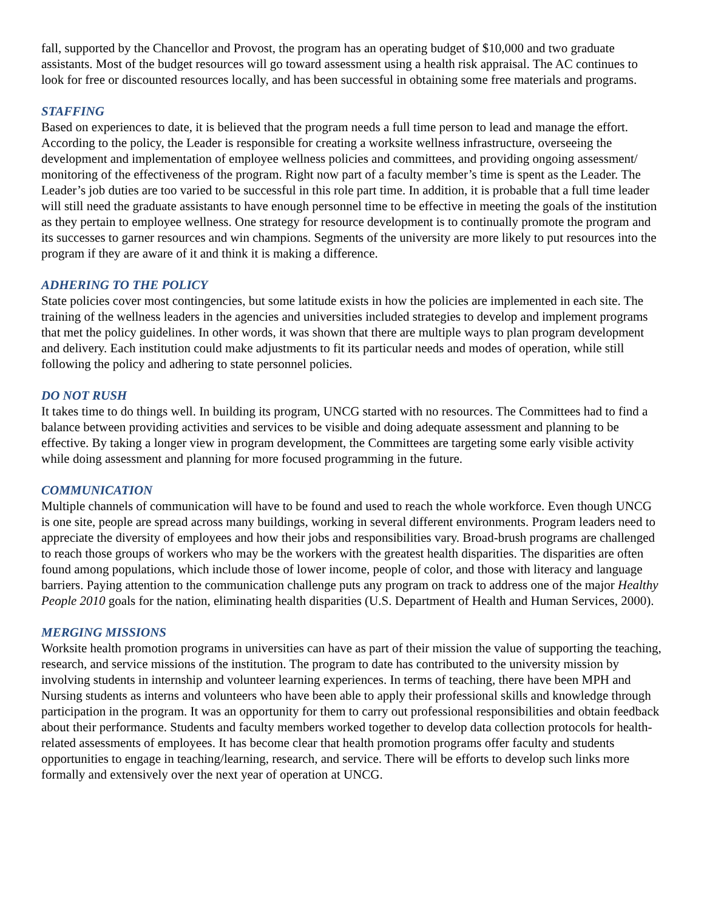fall, supported by the Chancellor and Provost, the program has an operating budget of $10,000 and two graduate assistants. Most of the budget resources will go toward assessment using a health risk appraisal. The AC continues to look for free or discounted resources locally, and has been successful in obtaining some free materials and programs.
STAFFING
Based on experiences to date, it is believed that the program needs a full time person to lead and manage the effort. According to the policy, the Leader is responsible for creating a worksite wellness infrastructure, overseeing the development and implementation of employee wellness policies and committees, and providing ongoing assessment/ monitoring of the effectiveness of the program. Right now part of a faculty member’s time is spent as the Leader. The Leader’s job duties are too varied to be successful in this role part time. In addition, it is probable that a full time leader will still need the graduate assistants to have enough personnel time to be effective in meeting the goals of the institution as they pertain to employee wellness. One strategy for resource development is to continually promote the program and its successes to garner resources and win champions. Segments of the university are more likely to put resources into the program if they are aware of it and think it is making a difference.
ADHERING TO THE POLICY
State policies cover most contingencies, but some latitude exists in how the policies are implemented in each site. The training of the wellness leaders in the agencies and universities included strategies to develop and implement programs that met the policy guidelines. In other words, it was shown that there are multiple ways to plan program development and delivery. Each institution could make adjustments to fit its particular needs and modes of operation, while still following the policy and adhering to state personnel policies.
DO NOT RUSH
It takes time to do things well. In building its program, UNCG started with no resources. The Committees had to find a balance between providing activities and services to be visible and doing adequate assessment and planning to be effective. By taking a longer view in program development, the Committees are targeting some early visible activity while doing assessment and planning for more focused programming in the future.
COMMUNICATION
Multiple channels of communication will have to be found and used to reach the whole workforce. Even though UNCG is one site, people are spread across many buildings, working in several different environments. Program leaders need to appreciate the diversity of employees and how their jobs and responsibilities vary. Broad-brush programs are challenged to reach those groups of workers who may be the workers with the greatest health disparities. The disparities are often found among populations, which include those of lower income, people of color, and those with literacy and language barriers. Paying attention to the communication challenge puts any program on track to address one of the major Healthy People 2010 goals for the nation, eliminating health disparities (U.S. Department of Health and Human Services, 2000).
MERGING MISSIONS
Worksite health promotion programs in universities can have as part of their mission the value of supporting the teaching, research, and service missions of the institution. The program to date has contributed to the university mission by involving students in internship and volunteer learning experiences. In terms of teaching, there have been MPH and Nursing students as interns and volunteers who have been able to apply their professional skills and knowledge through participation in the program. It was an opportunity for them to carry out professional responsibilities and obtain feedback about their performance. Students and faculty members worked together to develop data collection protocols for health-related assessments of employees. It has become clear that health promotion programs offer faculty and students opportunities to engage in teaching/learning, research, and service. There will be efforts to develop such links more formally and extensively over the next year of operation at UNCG.